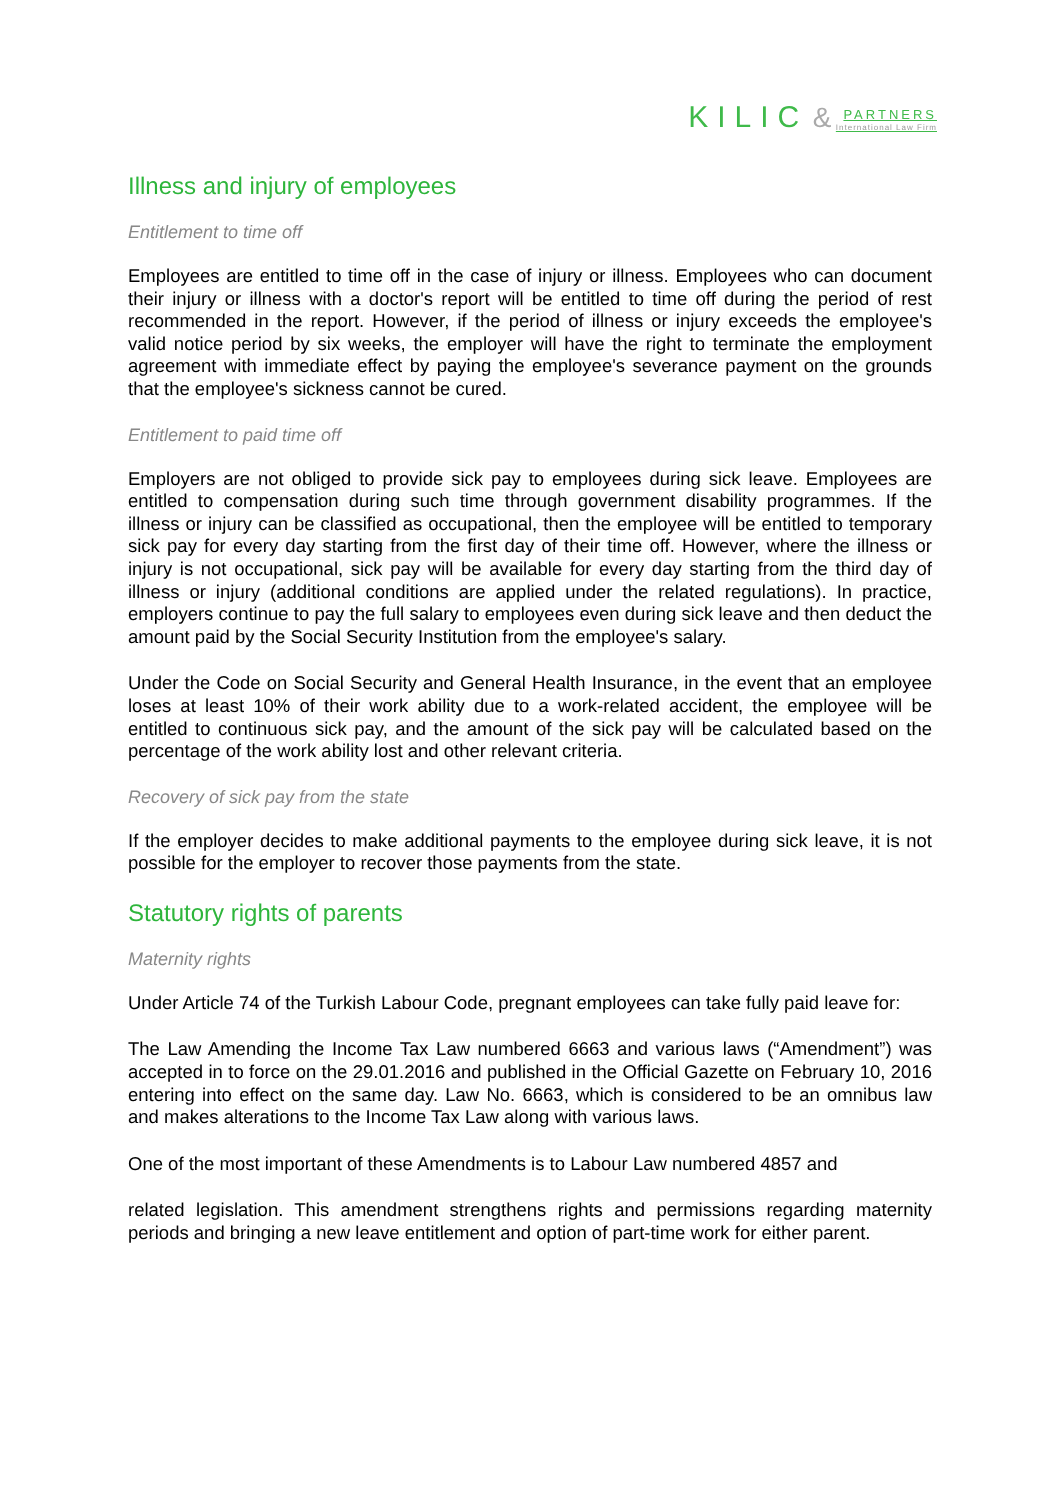KILIC & PARTNERS International Law Firm
Illness and injury of employees
Entitlement to time off
Employees are entitled to time off in the case of injury or illness. Employees who can document their injury or illness with a doctor's report will be entitled to time off during the period of rest recommended in the report. However, if the period of illness or injury exceeds the employee's valid notice period by six weeks, the employer will have the right to terminate the employment agreement with immediate effect by paying the employee's severance payment on the grounds that the employee's sickness cannot be cured.
Entitlement to paid time off
Employers are not obliged to provide sick pay to employees during sick leave. Employees are entitled to compensation during such time through government disability programmes. If the illness or injury can be classified as occupational, then the employee will be entitled to temporary sick pay for every day starting from the first day of their time off. However, where the illness or injury is not occupational, sick pay will be available for every day starting from the third day of illness or injury (additional conditions are applied under the related regulations). In practice, employers continue to pay the full salary to employees even during sick leave and then deduct the amount paid by the Social Security Institution from the employee's salary.
Under the Code on Social Security and General Health Insurance, in the event that an employee loses at least 10% of their work ability due to a work-related accident, the employee will be entitled to continuous sick pay, and the amount of the sick pay will be calculated based on the percentage of the work ability lost and other relevant criteria.
Recovery of sick pay from the state
If the employer decides to make additional payments to the employee during sick leave, it is not possible for the employer to recover those payments from the state.
Statutory rights of parents
Maternity rights
Under Article 74 of the Turkish Labour Code, pregnant employees can take fully paid leave for:
The Law Amending the Income Tax Law numbered 6663 and various laws (“Amendment”) was accepted in to force on the 29.01.2016 and published in the Official Gazette on February 10, 2016 entering into effect on the same day. Law No. 6663, which is considered to be an omnibus law and makes alterations to the Income Tax Law along with various laws.
One of the most important of these Amendments is to Labour Law numbered 4857 and
related legislation. This amendment strengthens rights and permissions regarding maternity periods and bringing a new leave entitlement and option of part-time work for either parent.